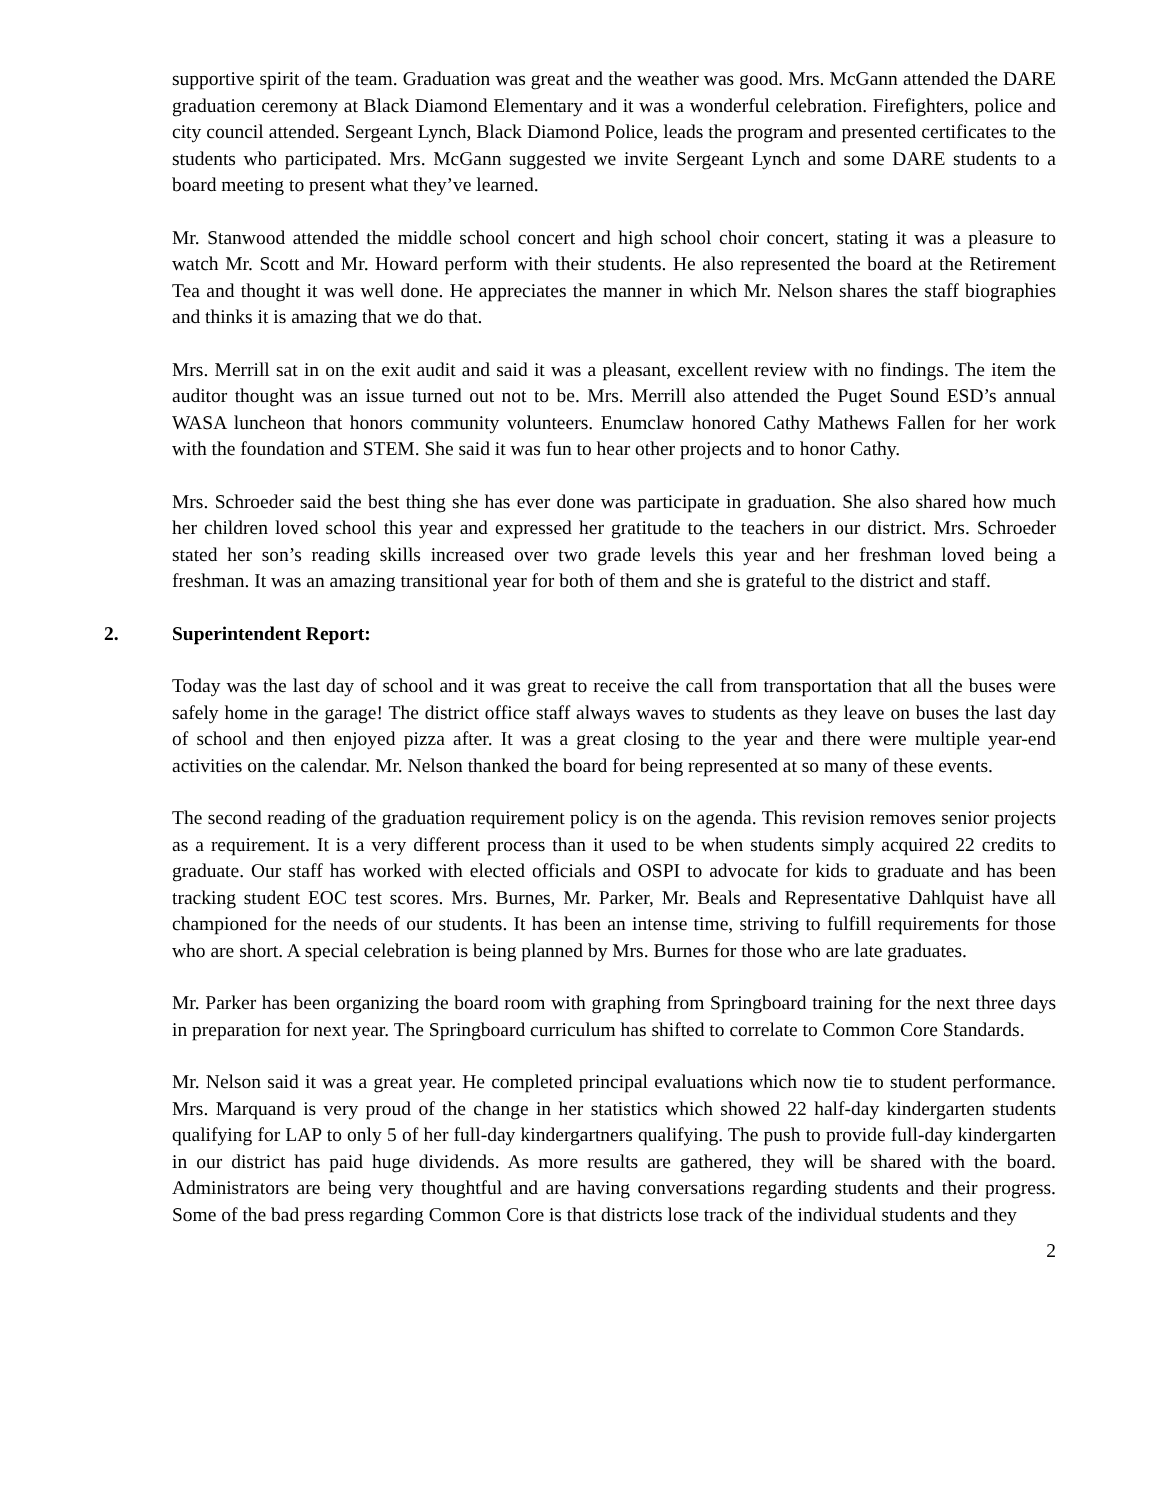supportive spirit of the team. Graduation was great and the weather was good. Mrs. McGann attended the DARE graduation ceremony at Black Diamond Elementary and it was a wonderful celebration. Firefighters, police and city council attended. Sergeant Lynch, Black Diamond Police, leads the program and presented certificates to the students who participated. Mrs. McGann suggested we invite Sergeant Lynch and some DARE students to a board meeting to present what they’ve learned.
Mr. Stanwood attended the middle school concert and high school choir concert, stating it was a pleasure to watch Mr. Scott and Mr. Howard perform with their students. He also represented the board at the Retirement Tea and thought it was well done. He appreciates the manner in which Mr. Nelson shares the staff biographies and thinks it is amazing that we do that.
Mrs. Merrill sat in on the exit audit and said it was a pleasant, excellent review with no findings. The item the auditor thought was an issue turned out not to be. Mrs. Merrill also attended the Puget Sound ESD’s annual WASA luncheon that honors community volunteers. Enumclaw honored Cathy Mathews Fallen for her work with the foundation and STEM. She said it was fun to hear other projects and to honor Cathy.
Mrs. Schroeder said the best thing she has ever done was participate in graduation. She also shared how much her children loved school this year and expressed her gratitude to the teachers in our district. Mrs. Schroeder stated her son’s reading skills increased over two grade levels this year and her freshman loved being a freshman. It was an amazing transitional year for both of them and she is grateful to the district and staff.
2. Superintendent Report:
Today was the last day of school and it was great to receive the call from transportation that all the buses were safely home in the garage! The district office staff always waves to students as they leave on buses the last day of school and then enjoyed pizza after. It was a great closing to the year and there were multiple year-end activities on the calendar. Mr. Nelson thanked the board for being represented at so many of these events.
The second reading of the graduation requirement policy is on the agenda. This revision removes senior projects as a requirement. It is a very different process than it used to be when students simply acquired 22 credits to graduate. Our staff has worked with elected officials and OSPI to advocate for kids to graduate and has been tracking student EOC test scores. Mrs. Burnes, Mr. Parker, Mr. Beals and Representative Dahlquist have all championed for the needs of our students. It has been an intense time, striving to fulfill requirements for those who are short. A special celebration is being planned by Mrs. Burnes for those who are late graduates.
Mr. Parker has been organizing the board room with graphing from Springboard training for the next three days in preparation for next year. The Springboard curriculum has shifted to correlate to Common Core Standards.
Mr. Nelson said it was a great year. He completed principal evaluations which now tie to student performance. Mrs. Marquand is very proud of the change in her statistics which showed 22 half-day kindergarten students qualifying for LAP to only 5 of her full-day kindergartners qualifying. The push to provide full-day kindergarten in our district has paid huge dividends. As more results are gathered, they will be shared with the board. Administrators are being very thoughtful and are having conversations regarding students and their progress. Some of the bad press regarding Common Core is that districts lose track of the individual students and they
2